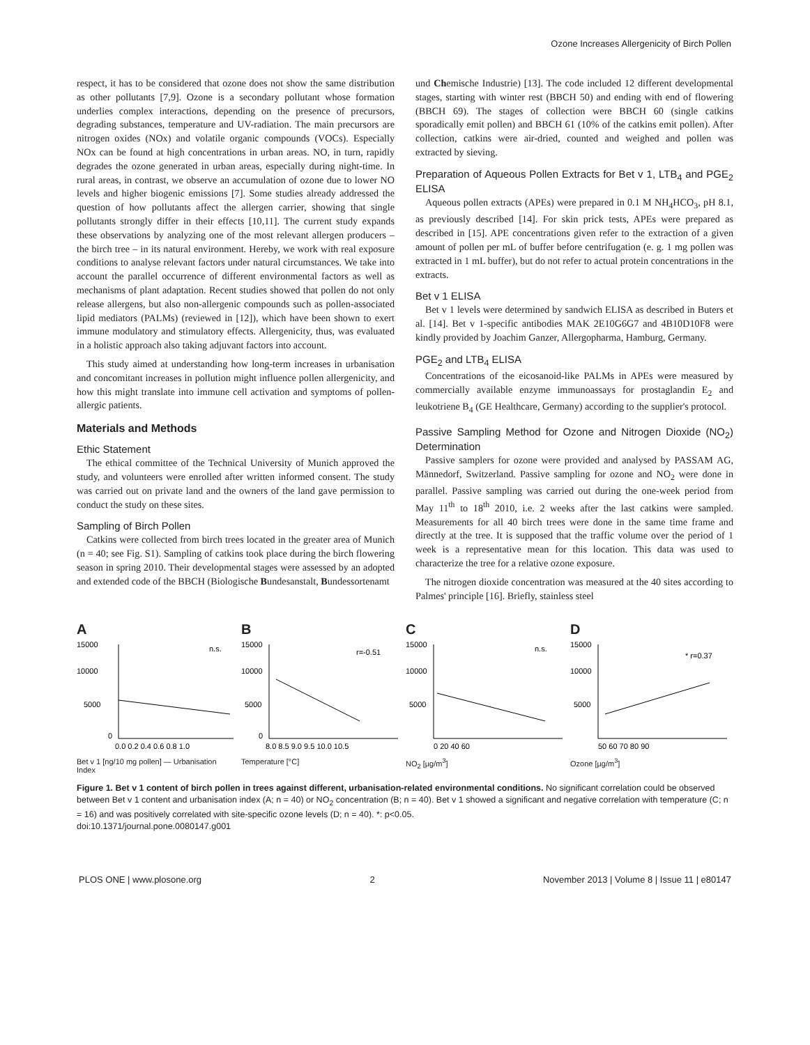Ozone Increases Allergenicity of Birch Pollen
respect, it has to be considered that ozone does not show the same distribution as other pollutants [7,9]. Ozone is a secondary pollutant whose formation underlies complex interactions, depending on the presence of precursors, degrading substances, temperature and UV-radiation. The main precursors are nitrogen oxides (NOx) and volatile organic compounds (VOCs). Especially NOx can be found at high concentrations in urban areas. NO, in turn, rapidly degrades the ozone generated in urban areas, especially during night-time. In rural areas, in contrast, we observe an accumulation of ozone due to lower NO levels and higher biogenic emissions [7]. Some studies already addressed the question of how pollutants affect the allergen carrier, showing that single pollutants strongly differ in their effects [10,11]. The current study expands these observations by analyzing one of the most relevant allergen producers – the birch tree – in its natural environment. Hereby, we work with real exposure conditions to analyse relevant factors under natural circumstances. We take into account the parallel occurrence of different environmental factors as well as mechanisms of plant adaptation. Recent studies showed that pollen do not only release allergens, but also non-allergenic compounds such as pollen-associated lipid mediators (PALMs) (reviewed in [12]), which have been shown to exert immune modulatory and stimulatory effects. Allergenicity, thus, was evaluated in a holistic approach also taking adjuvant factors into account.
This study aimed at understanding how long-term increases in urbanisation and concomitant increases in pollution might influence pollen allergenicity, and how this might translate into immune cell activation and symptoms of pollen-allergic patients.
Materials and Methods
Ethic Statement
The ethical committee of the Technical University of Munich approved the study, and volunteers were enrolled after written informed consent. The study was carried out on private land and the owners of the land gave permission to conduct the study on these sites.
Sampling of Birch Pollen
Catkins were collected from birch trees located in the greater area of Munich (n = 40; see Fig. S1). Sampling of catkins took place during the birch flowering season in spring 2010. Their developmental stages were assessed by an adopted and extended code of the BBCH (Biologische Bundesanstalt, Bundessortenamt
und Chemische Industrie) [13]. The code included 12 different developmental stages, starting with winter rest (BBCH 50) and ending with end of flowering (BBCH 69). The stages of collection were BBCH 60 (single catkins sporadically emit pollen) and BBCH 61 (10% of the catkins emit pollen). After collection, catkins were air-dried, counted and weighed and pollen was extracted by sieving.
Preparation of Aqueous Pollen Extracts for Bet v 1, LTB<sub>4</sub> and PGE<sub>2</sub> ELISA
Aqueous pollen extracts (APEs) were prepared in 0.1 M NH<sub>4</sub>HCO<sub>3</sub>, pH 8.1, as previously described [14]. For skin prick tests, APEs were prepared as described in [15]. APE concentrations given refer to the extraction of a given amount of pollen per mL of buffer before centrifugation (e. g. 1 mg pollen was extracted in 1 mL buffer), but do not refer to actual protein concentrations in the extracts.
Bet v 1 ELISA
Bet v 1 levels were determined by sandwich ELISA as described in Buters et al. [14]. Bet v 1-specific antibodies MAK 2E10G6G7 and 4B10D10F8 were kindly provided by Joachim Ganzer, Allergopharma, Hamburg, Germany.
PGE<sub>2</sub> and LTB<sub>4</sub> ELISA
Concentrations of the eicosanoid-like PALMs in APEs were measured by commercially available enzyme immunoassays for prostaglandin E<sub>2</sub> and leukotriene B<sub>4</sub> (GE Healthcare, Germany) according to the supplier's protocol.
Passive Sampling Method for Ozone and Nitrogen Dioxide (NO<sub>2</sub>) Determination
Passive samplers for ozone were provided and analysed by PASSAM AG, Männedorf, Switzerland. Passive sampling for ozone and NO<sub>2</sub> were done in parallel. Passive sampling was carried out during the one-week period from May 11<sup>th</sup> to 18<sup>th</sup> 2010, i.e. 2 weeks after the last catkins were sampled. Measurements for all 40 birch trees were done in the same time frame and directly at the tree. It is supposed that the traffic volume over the period of 1 week is a representative mean for this location. This data was used to characterize the tree for a relative ozone exposure.
The nitrogen dioxide concentration was measured at the 40 sites according to Palmes' principle [16]. Briefly, stainless steel
A
15000
10000
5000
0
n.s.
0.0 0.2 0.4 0.6 0.8 1.0
Bet v 1 [ng/10 mg pollen] — Urbanisation Index
B
15000
10000
5000
0
r=-0.51
8.0 8.5 9.0 9.5 10.0 10.5
Temperature [°C]
C
15000
10000
5000
n.s.
0 20 40 60
NO<sub>2</sub> [µg/m<sup>3</sup>]
D
15000
10000
5000
* r=0.37
50 60 70 80 90
Ozone [µg/m<sup>3</sup>]
Figure 1. Bet v 1 content of birch pollen in trees against different, urbanisation-related environmental conditions. No significant correlation could be observed between Bet v 1 content and urbanisation index (A; n = 40) or NO<sub>2</sub> concentration (B; n = 40). Bet v 1 showed a significant and negative correlation with temperature (C; n = 16) and was positively correlated with site-specific ozone levels (D; n = 40). *: p<0.05.
doi:10.1371/journal.pone.0080147.g001
PLOS ONE | www.plosone.org 2 November 2013 | Volume 8 | Issue 11 | e80147